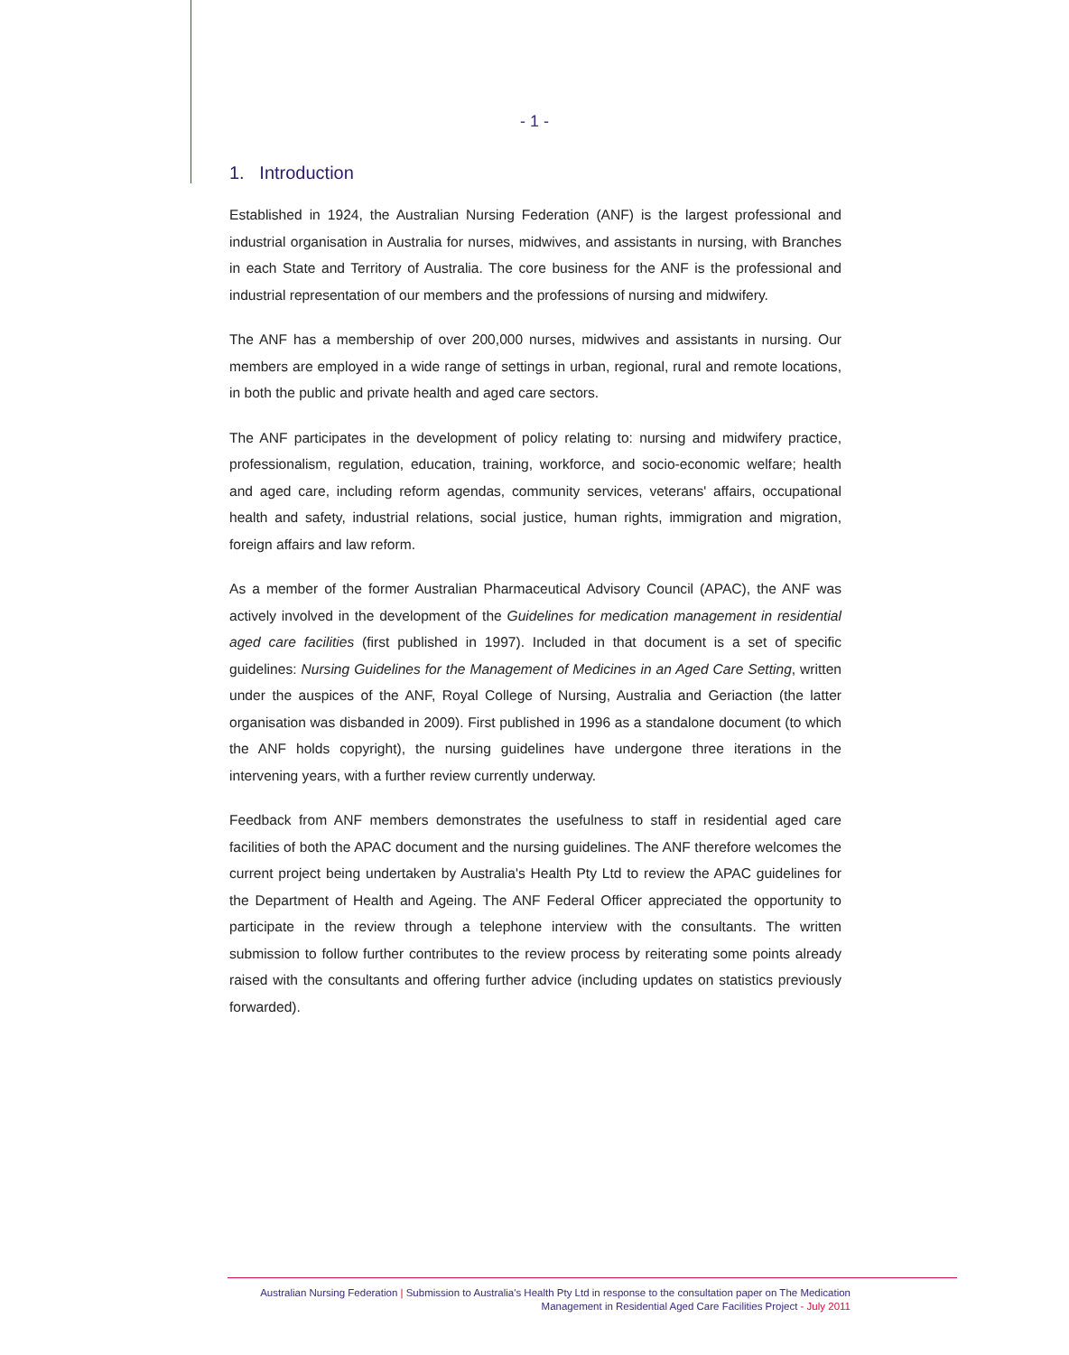- 1 -
1. Introduction
Established in 1924, the Australian Nursing Federation (ANF) is the largest professional and industrial organisation in Australia for nurses, midwives, and assistants in nursing, with Branches in each State and Territory of Australia. The core business for the ANF is the professional and industrial representation of our members and the professions of nursing and midwifery.
The ANF has a membership of over 200,000 nurses, midwives and assistants in nursing. Our members are employed in a wide range of settings in urban, regional, rural and remote locations, in both the public and private health and aged care sectors.
The ANF participates in the development of policy relating to: nursing and midwifery practice, professionalism, regulation, education, training, workforce, and socio-economic welfare; health and aged care, including reform agendas, community services, veterans' affairs, occupational health and safety, industrial relations, social justice, human rights, immigration and migration, foreign affairs and law reform.
As a member of the former Australian Pharmaceutical Advisory Council (APAC), the ANF was actively involved in the development of the Guidelines for medication management in residential aged care facilities (first published in 1997). Included in that document is a set of specific guidelines: Nursing Guidelines for the Management of Medicines in an Aged Care Setting, written under the auspices of the ANF, Royal College of Nursing, Australia and Geriaction (the latter organisation was disbanded in 2009). First published in 1996 as a standalone document (to which the ANF holds copyright), the nursing guidelines have undergone three iterations in the intervening years, with a further review currently underway.
Feedback from ANF members demonstrates the usefulness to staff in residential aged care facilities of both the APAC document and the nursing guidelines. The ANF therefore welcomes the current project being undertaken by Australia's Health Pty Ltd to review the APAC guidelines for the Department of Health and Ageing. The ANF Federal Officer appreciated the opportunity to participate in the review through a telephone interview with the consultants. The written submission to follow further contributes to the review process by reiterating some points already raised with the consultants and offering further advice (including updates on statistics previously forwarded).
Australian Nursing Federation | Submission to Australia's Health Pty Ltd in response to the consultation paper on The Medication
Management in Residential Aged Care Facilities Project - July 2011